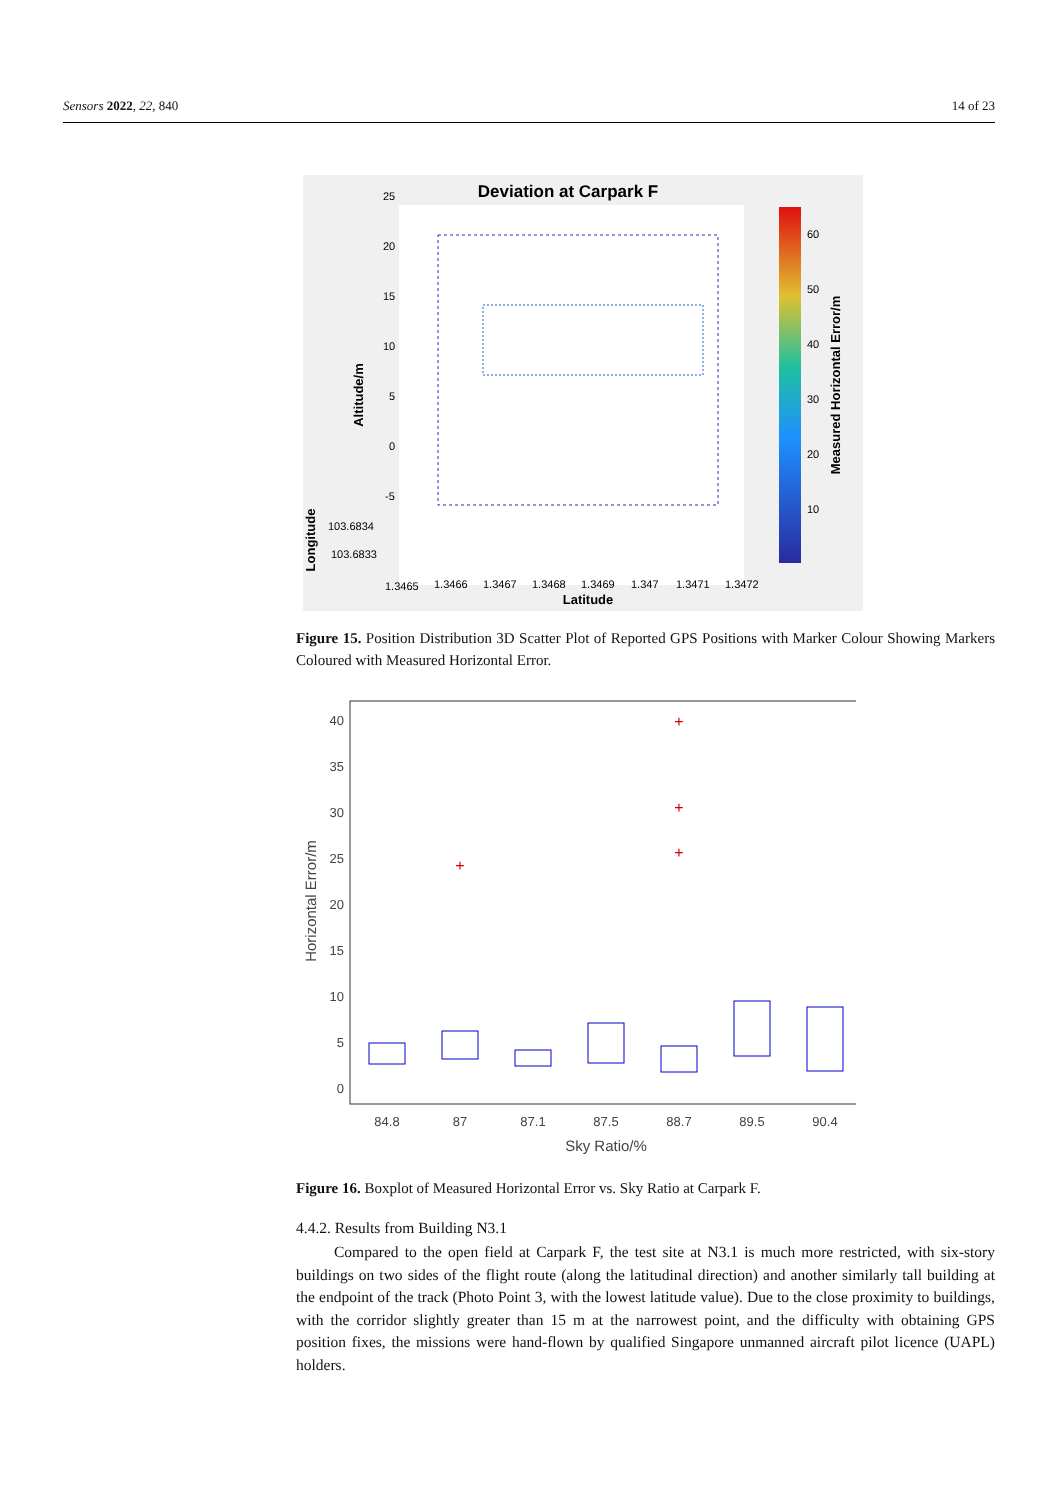Sensors 2022, 22, 840 14 of 23
Deviation at Carpark F
25
20
15
10
5
0
-5
103.6834
103.6833
1.3465
1.3466
1.3467
1.3468
1.3469
1.347
1.3471
1.3472
Latitude
Altitude/m
Longitude
60
50
40
30
20
10
Measured Horizontal Error/m
Figure 15. Position Distribution 3D Scatter Plot of Reported GPS Positions with Marker Colour Showing Markers Coloured with Measured Horizontal Error.
40
35
30
25
20
15
10
5
0
+
+
+
+
84.8
87
87.1
87.5
88.7
89.5
90.4
Sky Ratio/%
Horizontal Error/m
Figure 16. Boxplot of Measured Horizontal Error vs. Sky Ratio at Carpark F.
4.4.2. Results from Building N3.1
Compared to the open field at Carpark F, the test site at N3.1 is much more restricted, with six-story buildings on two sides of the flight route (along the latitudinal direction) and another similarly tall building at the endpoint of the track (Photo Point 3, with the lowest latitude value). Due to the close proximity to buildings, with the corridor slightly greater than 15 m at the narrowest point, and the difficulty with obtaining GPS position fixes, the missions were hand-flown by qualified Singapore unmanned aircraft pilot licence (UAPL) holders.